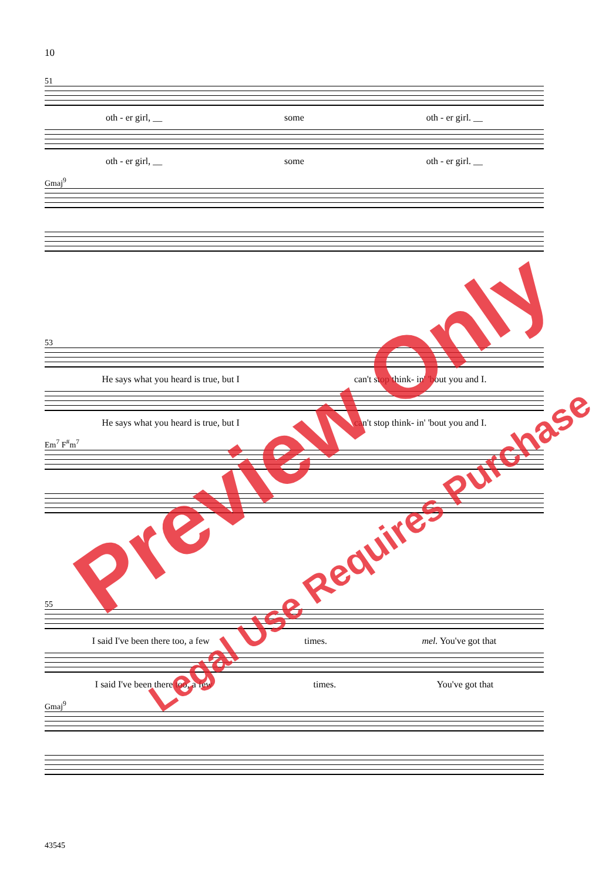10
51
oth - er girl, __ some oth - er girl. __
oth - er girl, __ some oth - er girl. __
Gmaj<sup>9</sup>
53
He says what you heard is true, but I can't stop think- in' 'bout you and I.
He says what you heard is true, but I can't stop think- in' 'bout you and I.
Em<sup>7</sup> F<sup>#</sup>m<sup>7</sup>
55
I said I've been there too, a few times. mel. You've got that
I said I've been there too, a few times. You've got that
Gmaj<sup>9</sup>
43545
Preview Only
Legal Use Requires Purchase